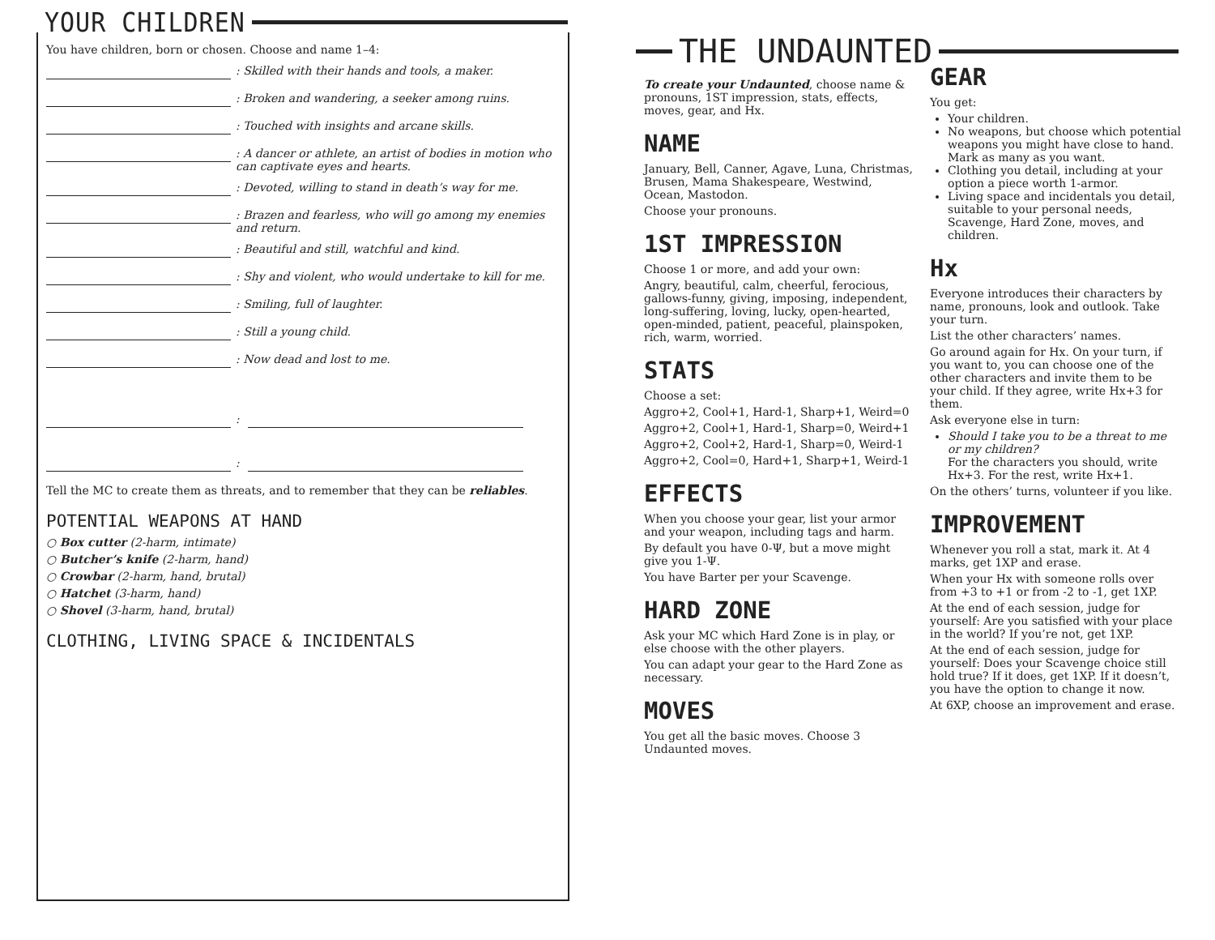YOUR CHILDREN
You have children, born or chosen. Choose and name 1–4:
: Skilled with their hands and tools, a maker.
: Broken and wandering, a seeker among ruins.
: Touched with insights and arcane skills.
: A dancer or athlete, an artist of bodies in motion who can captivate eyes and hearts.
: Devoted, willing to stand in death’s way for me.
: Brazen and fearless, who will go among my enemies and return.
: Beautiful and still, watchful and kind.
: Shy and violent, who would undertake to kill for me.
: Smiling, full of laughter.
: Still a young child.
: Now dead and lost to me.
:
:
Tell the MC to create them as threats, and to remember that they can be reliables.
POTENTIAL WEAPONS AT HAND
○ Box cutter (2-harm, intimate)
○ Butcher’s knife (2-harm, hand)
○ Crowbar (2-harm, hand, brutal)
○ Hatchet (3-harm, hand)
○ Shovel (3-harm, hand, brutal)
CLOTHING, LIVING SPACE & INCIDENTALS
THE UNDAUNTED
To create your Undaunted, choose name & pronouns, 1ST impression, stats, effects, moves, gear, and Hx.
NAME
January, Bell, Canner, Agave, Luna, Christmas, Brusen, Mama Shakespeare, Westwind, Ocean, Mastodon.
Choose your pronouns.
1ST IMPRESSION
Choose 1 or more, and add your own:
Angry, beautiful, calm, cheerful, ferocious, gallows-funny, giving, imposing, independent, long-suffering, loving, lucky, open-hearted, open-minded, patient, peaceful, plainspoken, rich, warm, worried.
STATS
Choose a set:
Aggro+2, Cool+1, Hard-1, Sharp+1, Weird=0
Aggro+2, Cool+1, Hard-1, Sharp=0, Weird+1
Aggro+2, Cool+2, Hard-1, Sharp=0, Weird-1
Aggro+2, Cool=0, Hard+1, Sharp+1, Weird-1
EFFECTS
When you choose your gear, list your armor and your weapon, including tags and harm.
By default you have 0-Ψ, but a move might give you 1-Ψ.
You have Barter per your Scavenge.
HARD ZONE
Ask your MC which Hard Zone is in play, or else choose with the other players.
You can adapt your gear to the Hard Zone as necessary.
MOVES
You get all the basic moves. Choose 3 Undaunted moves.
GEAR
You get:
Your children.
No weapons, but choose which potential weapons you might have close to hand. Mark as many as you want.
Clothing you detail, including at your option a piece worth 1-armor.
Living space and incidentals you detail, suitable to your personal needs, Scavenge, Hard Zone, moves, and children.
Hx
Everyone introduces their characters by name, pronouns, look and outlook. Take your turn.
List the other characters’ names.
Go around again for Hx. On your turn, if you want to, you can choose one of the other characters and invite them to be your child. If they agree, write Hx+3 for them.
Ask everyone else in turn:
Should I take you to be a threat to me or my children?
For the characters you should, write Hx+3. For the rest, write Hx+1.
On the others’ turns, volunteer if you like.
IMPROVEMENT
Whenever you roll a stat, mark it. At 4 marks, get 1XP and erase.
When your Hx with someone rolls over from +3 to +1 or from -2 to -1, get 1XP.
At the end of each session, judge for yourself: Are you satisfied with your place in the world? If you’re not, get 1XP.
At the end of each session, judge for yourself: Does your Scavenge choice still hold true? If it does, get 1XP. If it doesn’t, you have the option to change it now.
At 6XP, choose an improvement and erase.